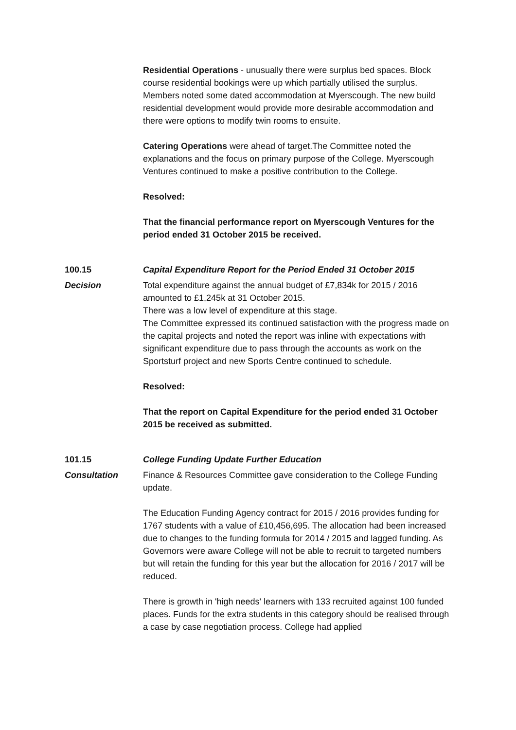Residential Operations - unusually there were surplus bed spaces. Block course residential bookings were up which partially utilised the surplus. Members noted some dated accommodation at Myerscough. The new build residential development would provide more desirable accommodation and there were options to modify twin rooms to ensuite.
Catering Operations were ahead of target.The Committee noted the explanations and the focus on primary purpose of the College. Myerscough Ventures continued to make a positive contribution to the College.
Resolved:
That the financial performance report on Myerscough Ventures for the period ended 31 October 2015 be received.
100.15 Capital Expenditure Report for the Period Ended 31 October 2015
Decision Total expenditure against the annual budget of £7,834k for 2015 / 2016 amounted to £1,245k at 31 October 2015.
There was a low level of expenditure at this stage.
The Committee expressed its continued satisfaction with the progress made on the capital projects and noted the report was inline with expectations with significant expenditure due to pass through the accounts as work on the Sportsturf project and new Sports Centre continued to schedule.
Resolved:
That the report on Capital Expenditure for the period ended 31 October 2015 be received as submitted.
101.15 College Funding Update Further Education
Consultation Finance & Resources Committee gave consideration to the College Funding update.
The Education Funding Agency contract for 2015 / 2016 provides funding for 1767 students with a value of £10,456,695. The allocation had been increased due to changes to the funding formula for 2014 / 2015 and lagged funding. As Governors were aware College will not be able to recruit to targeted numbers but will retain the funding for this year but the allocation for 2016 / 2017 will be reduced.
There is growth in 'high needs' learners with 133 recruited against 100 funded places. Funds for the extra students in this category should be realised through a case by case negotiation process. College had applied